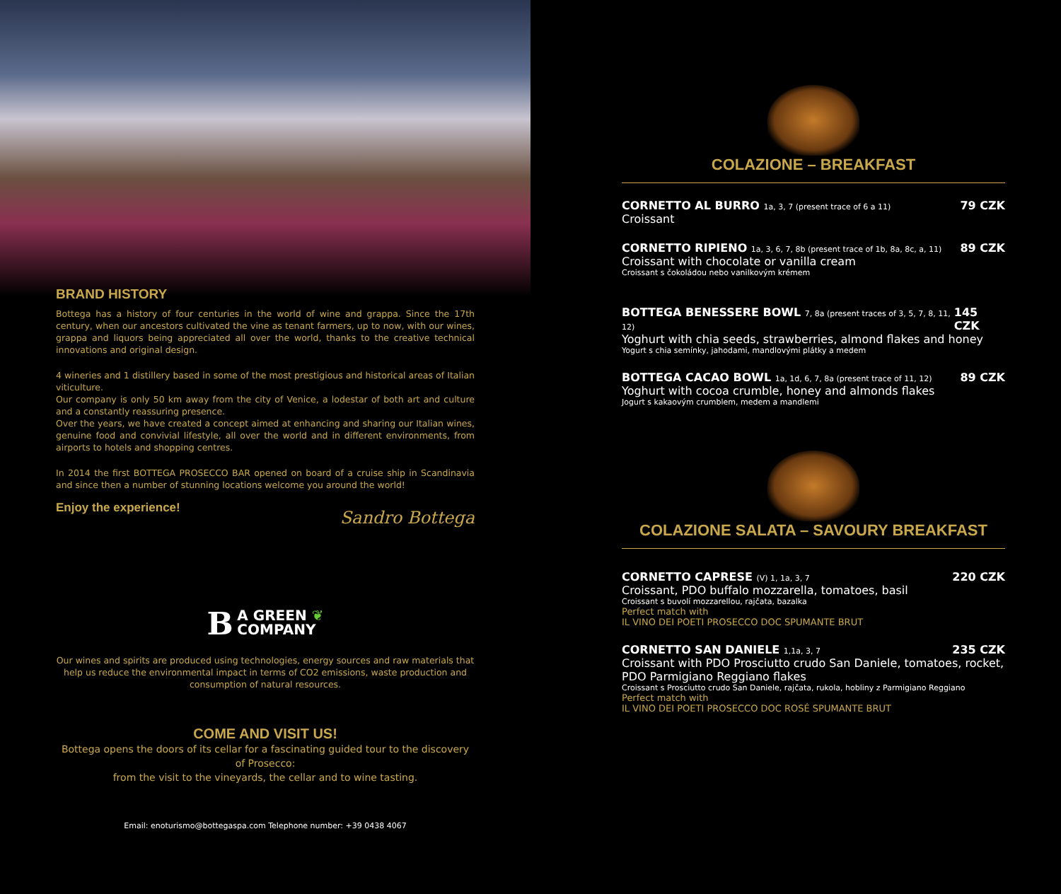BRAND HISTORY
Bottega has a history of four centuries in the world of wine and grappa. Since the 17th century, when our ancestors cultivated the vine as tenant farmers, up to now, with our wines, grappa and liquors being appreciated all over the world, thanks to the creative technical innovations and original design.
4 wineries and 1 distillery based in some of the most prestigious and historical areas of Italian viticulture.
Our company is only 50 km away from the city of Venice, a lodestar of both art and culture and a constantly reassuring presence.
Over the years, we have created a concept aimed at enhancing and sharing our Italian wines, genuine food and convivial lifestyle, all over the world and in different environments, from airports to hotels and shopping centres.
In 2014 the first BOTTEGA PROSECCO BAR opened on board of a cruise ship in Scandinavia and since then a number of stunning locations welcome you around the world!
Enjoy the experience!
Sandro Bottega
B A GREEN ❦
COMPANY
Our wines and spirits are produced using technologies, energy sources and raw materials that help us reduce the environmental impact in terms of CO2 emissions, waste production and consumption of natural resources.
COME AND VISIT US!
Bottega opens the doors of its cellar for a fascinating guided tour to the discovery of Prosecco:
from the visit to the vineyards, the cellar and to wine tasting.
Email: enoturismo@bottegaspa.com Telephone number: +39 0438 4067
COLAZIONE – BREAKFAST
CORNETTO AL BURRO 1a, 3, 7 (present trace of 6 a 11) 79 CZK
Croissant
CORNETTO RIPIENO 1a, 3, 6, 7, 8b (present trace of 1b, 8a, 8c, a, 11) 89 CZK
Croissant with chocolate or vanilla cream
Croissant s čokoládou nebo vanilkovým krémem
BOTTEGA BENESSERE BOWL 7, 8a (present traces of 3, 5, 7, 8, 11, 12) 145 CZK
Yoghurt with chia seeds, strawberries, almond flakes and honey
Yogurt s chia semínky, jahodami, mandlovými plátky a medem
BOTTEGA CACAO BOWL 1a, 1d, 6, 7, 8a (present trace of 11, 12) 89 CZK
Yoghurt with cocoa crumble, honey and almonds flakes
Jogurt s kakaovým crumblem, medem a mandlemi
COLAZIONE SALATA – SAVOURY BREAKFAST
CORNETTO CAPRESE (V) 1, 1a, 3, 7 220 CZK
Croissant, PDO buffalo mozzarella, tomatoes, basil
Croissant s buvolí mozzarellou, rajčata, bazalka
Perfect match with
IL VINO DEI POETI PROSECCO DOC SPUMANTE BRUT
CORNETTO SAN DANIELE 1,1a, 3, 7 235 CZK
Croissant with PDO Prosciutto crudo San Daniele, tomatoes, rocket, PDO Parmigiano Reggiano flakes
Croissant s Prosciutto crudo San Daniele, rajčata, rukola, hobliny z Parmigiano Reggiano
Perfect match with
IL VINO DEI POETI PROSECCO DOC ROSÉ SPUMANTE BRUT